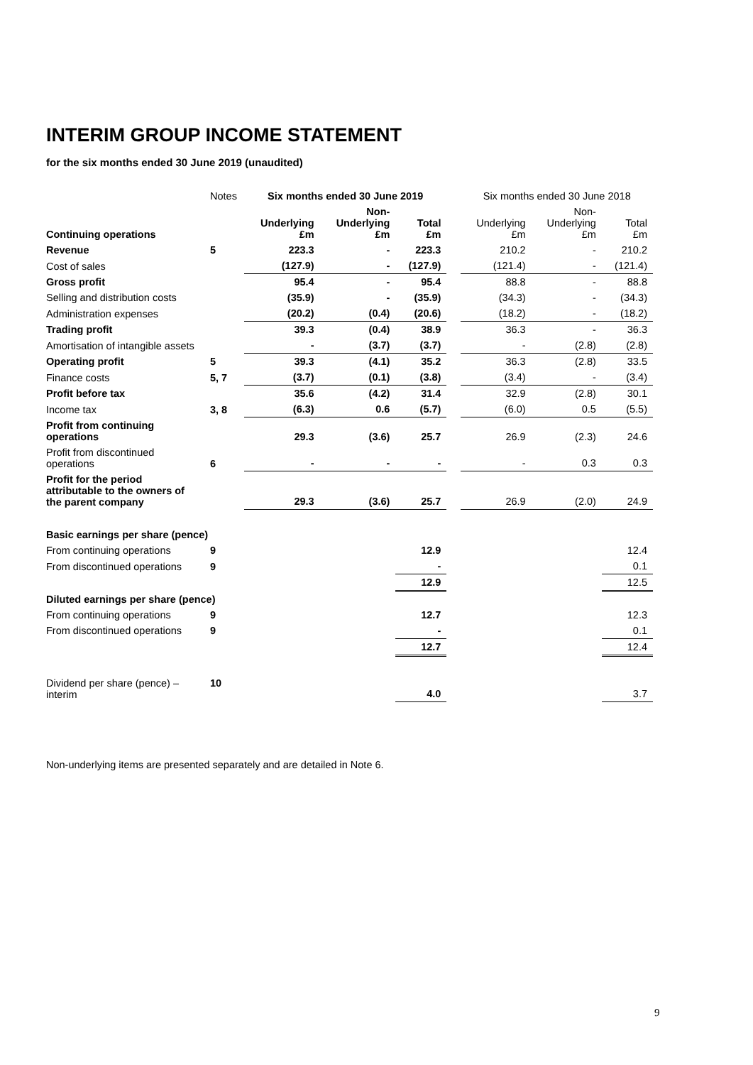INTERIM GROUP INCOME STATEMENT
for the six months ended 30 June 2019 (unaudited)
| | Notes | Six months ended 30 June 2019 | | | | Six months ended 30 June 2018 | | |
| Continuing operations | | Underlying £m | Non- Underlying £m | Total £m | | Underlying £m | Non- Underlying £m | Total £m |
| Revenue | 5 | 223.3 | - | 223.3 | | 210.2 | - | 210.2 |
| Cost of sales | | (127.9) | - | (127.9) | | (121.4) | - | (121.4) |
| Gross profit | | 95.4 | - | 95.4 | | 88.8 | - | 88.8 |
| Selling and distribution costs | | (35.9) | - | (35.9) | | (34.3) | - | (34.3) |
| Administration expenses | | (20.2) | (0.4) | (20.6) | | (18.2) | - | (18.2) |
| Trading profit | | 39.3 | (0.4) | 38.9 | | 36.3 | - | 36.3 |
| Amortisation of intangible assets | | - | (3.7) | (3.7) | | - | (2.8) | (2.8) |
| Operating profit | 5 | 39.3 | (4.1) | 35.2 | | 36.3 | (2.8) | 33.5 |
| Finance costs | 5, 7 | (3.7) | (0.1) | (3.8) | | (3.4) | - | (3.4) |
| Profit before tax | | 35.6 | (4.2) | 31.4 | | 32.9 | (2.8) | 30.1 |
| Income tax | 3, 8 | (6.3) | 0.6 | (5.7) | | (6.0) | 0.5 | (5.5) |
| Profit from continuing operations | | 29.3 | (3.6) | 25.7 | | 26.9 | (2.3) | 24.6 |
| Profit from discontinued operations | 6 | - | - | - | | - | 0.3 | 0.3 |
| Profit for the period attributable to the owners of the parent company | | 29.3 | (3.6) | 25.7 | | 26.9 | (2.0) | 24.9 |
| Basic earnings per share (pence) | | | | | | | | |
| From continuing operations | 9 | | | 12.9 | | | | 12.4 |
| From discontinued operations | 9 | | | - | | | | 0.1 |
| | | | | 12.9 | | | | 12.5 |
| Diluted earnings per share (pence) | | | | | | | | |
| From continuing operations | 9 | | | 12.7 | | | | 12.3 |
| From discontinued operations | 9 | | | - | | | | 0.1 |
| | | | | 12.7 | | | | 12.4 |
| Dividend per share (pence) – interim | 10 | | | 4.0 | | | | 3.7 |
Non-underlying items are presented separately and are detailed in Note 6.
9